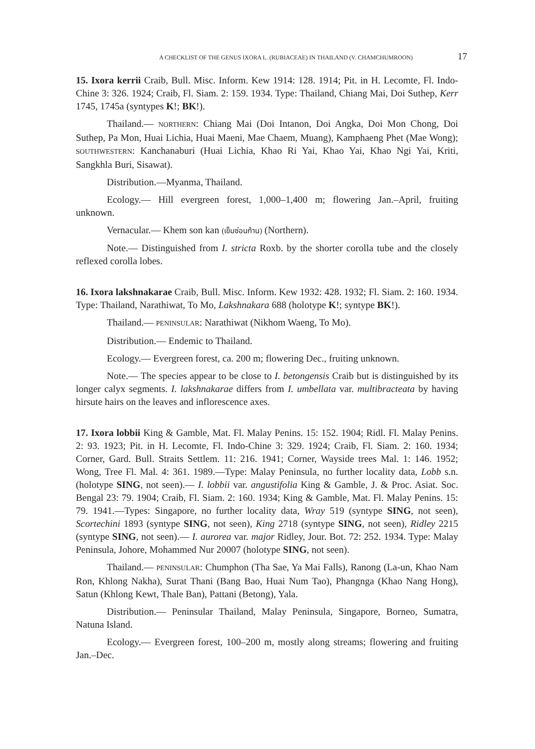A CHECKLIST OF THE GENUS IXORA L. (RUBIACEAE) IN THAILAND (V. CHAMCHUMROON) 17
15. Ixora kerrii Craib, Bull. Misc. Inform. Kew 1914: 128. 1914; Pit. in H. Lecomte, Fl. Indo-Chine 3: 326. 1924; Craib, Fl. Siam. 2: 159. 1934. Type: Thailand, Chiang Mai, Doi Suthep, Kerr 1745, 1745a (syntypes K!; BK!).
Thailand.— NORTHERN: Chiang Mai (Doi Intanon, Doi Angka, Doi Mon Chong, Doi Suthep, Pa Mon, Huai Lichia, Huai Maeni, Mae Chaem, Muang), Kamphaeng Phet (Mae Wong); SOUTHWESTERN: Kanchanaburi (Huai Lichia, Khao Ri Yai, Khao Yai, Khao Ngi Yai, Kriti, Sangkhla Buri, Sisawat).
Distribution.—Myanma, Thailand.
Ecology.— Hill evergreen forest, 1,000–1,400 m; flowering Jan.–April, fruiting unknown.
Vernacular.— Khem son kan (เข็มซ่อนก้าน) (Northern).
Note.— Distinguished from I. stricta Roxb. by the shorter corolla tube and the closely reflexed corolla lobes.
16. Ixora lakshnakarae Craib, Bull. Misc. Inform. Kew 1932: 428. 1932; Fl. Siam. 2: 160. 1934. Type: Thailand, Narathiwat, To Mo, Lakshnakara 688 (holotype K!; syntype BK!).
Thailand.— PENINSULAR: Narathiwat (Nikhom Waeng, To Mo).
Distribution.— Endemic to Thailand.
Ecology.— Evergreen forest, ca. 200 m; flowering Dec., fruiting unknown.
Note.— The species appear to be close to I. betongensis Craib but is distinguished by its longer calyx segments. I. lakshnakarae differs from I. umbellata var. multibracteata by having hirsute hairs on the leaves and inflorescence axes.
17. Ixora lobbii King & Gamble, Mat. Fl. Malay Penins. 15: 152. 1904; Ridl. Fl. Malay Penins. 2: 93. 1923; Pit. in H. Lecomte, Fl. Indo-Chine 3: 329. 1924; Craib, Fl. Siam. 2: 160. 1934; Corner, Gard. Bull. Straits Settlem. 11: 216. 1941; Corner, Wayside trees Mal. 1: 146. 1952; Wong, Tree Fl. Mal. 4: 361. 1989.—Type: Malay Peninsula, no further locality data, Lobb s.n. (holotype SING, not seen).— I. lobbii var. angustifolia King & Gamble, J. & Proc. Asiat. Soc. Bengal 23: 79. 1904; Craib, Fl. Siam. 2: 160. 1934; King & Gamble, Mat. Fl. Malay Penins. 15: 79. 1941.—Types: Singapore, no further locality data, Wray 519 (syntype SING, not seen), Scortechini 1893 (syntype SING, not seen), King 2718 (syntype SING, not seen), Ridley 2215 (syntype SING, not seen).— I. aurorea var. major Ridley, Jour. Bot. 72: 252. 1934. Type: Malay Peninsula, Johore, Mohammed Nur 20007 (holotype SING, not seen).
Thailand.— PENINSULAR: Chumphon (Tha Sae, Ya Mai Falls), Ranong (La-un, Khao Nam Ron, Khlong Nakha), Surat Thani (Bang Bao, Huai Num Tao), Phangnga (Khao Nang Hong), Satun (Khlong Kewt, Thale Ban), Pattani (Betong), Yala.
Distribution.— Peninsular Thailand, Malay Peninsula, Singapore, Borneo, Sumatra, Natuna Island.
Ecology.— Evergreen forest, 100–200 m, mostly along streams; flowering and fruiting Jan.–Dec.